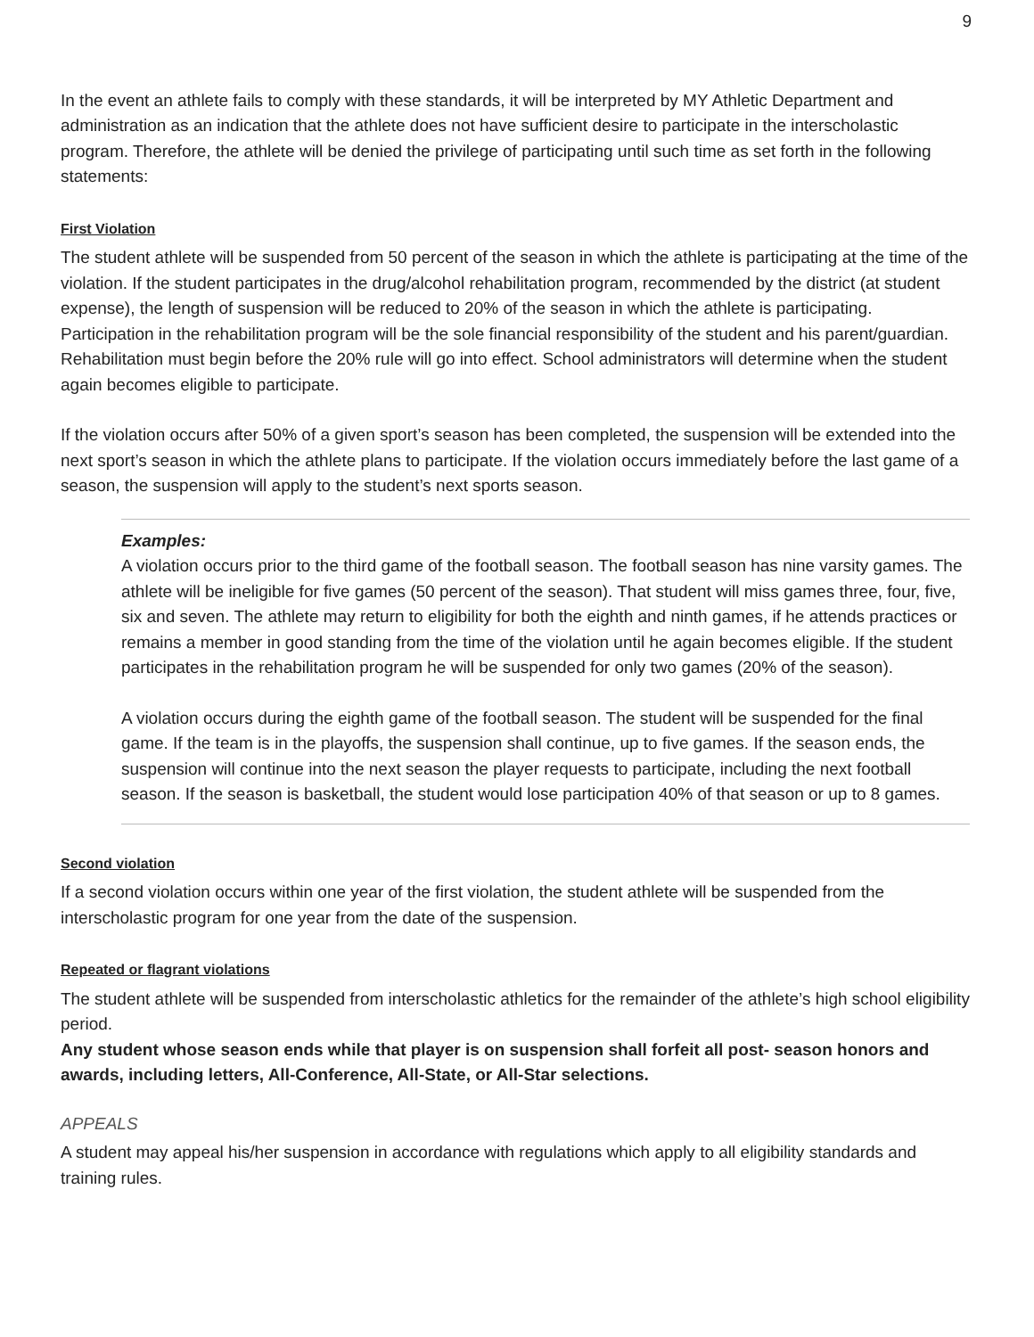9
In the event an athlete fails to comply with these standards, it will be interpreted by MY Athletic Department and administration as an indication that the athlete does not have sufficient desire to participate in the interscholastic program. Therefore, the athlete will be denied the privilege of participating until such time as set forth in the following statements:
First Violation
The student athlete will be suspended from 50 percent of the season in which the athlete is participating at the time of the violation. If the student participates in the drug/alcohol rehabilitation program, recommended by the district (at student expense), the length of suspension will be reduced to 20% of the season in which the athlete is participating. Participation in the rehabilitation program will be the sole financial responsibility of the student and his parent/guardian. Rehabilitation must begin before the 20% rule will go into effect. School administrators will determine when the student again becomes eligible to participate.
If the violation occurs after 50% of a given sport’s season has been completed, the suspension will be extended into the next sport’s season in which the athlete plans to participate. If the violation occurs immediately before the last game of a season, the suspension will apply to the student’s next sports season.
Examples:
A violation occurs prior to the third game of the football season. The football season has nine varsity games. The athlete will be ineligible for five games (50 percent of the season). That student will miss games three, four, five, six and seven. The athlete may return to eligibility for both the eighth and ninth games, if he attends practices or remains a member in good standing from the time of the violation until he again becomes eligible. If the student participates in the rehabilitation program he will be suspended for only two games (20% of the season).
A violation occurs during the eighth game of the football season. The student will be suspended for the final game. If the team is in the playoffs, the suspension shall continue, up to five games. If the season ends, the suspension will continue into the next season the player requests to participate, including the next football season. If the season is basketball, the student would lose participation 40% of that season or up to 8 games.
Second violation
If a second violation occurs within one year of the first violation, the student athlete will be suspended from the interscholastic program for one year from the date of the suspension.
Repeated or flagrant violations
The student athlete will be suspended from interscholastic athletics for the remainder of the athlete’s high school eligibility period.
Any student whose season ends while that player is on suspension shall forfeit all post- season honors and awards, including letters, All-Conference, All-State, or All-Star selections.
APPEALS
A student may appeal his/her suspension in accordance with regulations which apply to all eligibility standards and training rules.